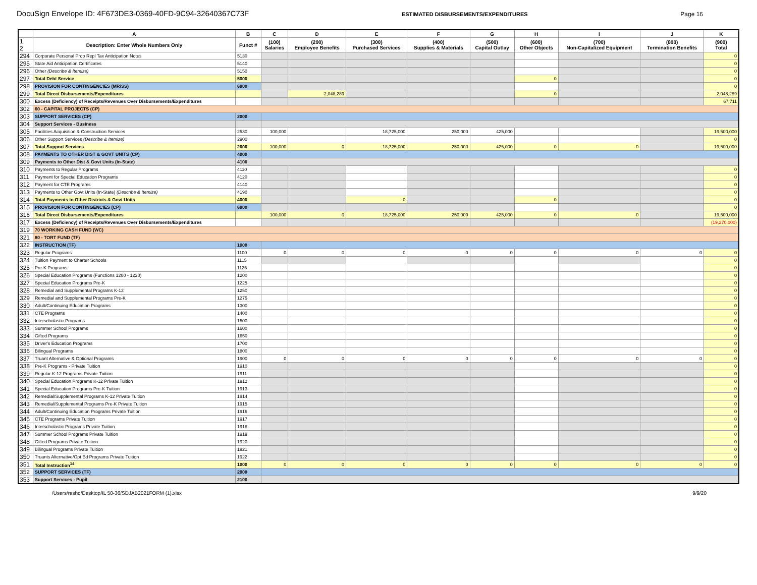DocuSign Envelope ID: 4F673DE3-0369-40FD-9C94-32640367C73F ESTIMATED DISBURSEMENTS/EXPENDITURES Page 16
| | A | B | C | D | E | F | G | H | I | J | K |
| --- | --- | --- | --- | --- | --- | --- | --- | --- | --- | --- | --- |
| 1 2 | Description: Enter Whole Numbers Only | Funct # | (100) Salaries | (200) Employee Benefits | (300) Purchased Services | (400) Supplies & Materials | (500) Capital Outlay | (600) Other Objects | (700) Non-Capitalized Equipment | (800) Termination Benefits | (900) Total |
| 294 | Corporate Personal Prop Repl Tax Anticipation Notes | 5130 | | | | | | | | | 0 |
| 295 | State Aid Anticipation Certificates | 5140 | | | | | | | | | 0 |
| 296 | Other (Describe & Itemize) | 5150 | | | | | | | | | 0 |
| 297 | Total Debt Service | 5000 | | | | | | 0 | | | 0 |
| 298 | PROVISION FOR CONTINGENCIES (MR/SS) | 6000 | | | | | | | | | 0 |
| 299 | Total Direct Disbursements/Expenditures | | | 2,048,289 | | | | 0 | | | 2,048,289 |
| 300 | Excess (Deficiency) of Receipts/Revenues Over Disbursements/Expenditures | | | | | | | | | | 67,711 |
| 302 | 60 - CAPITAL PROJECTS (CP) | | | | | | | | | | |
| 303 | SUPPORT SERVICES (CP) | 2000 | | | | | | | | | |
| 304 | Support Services - Business | | | | | | | | | | |
| 305 | Facilities Acquisition & Construction Services | 2530 | 100,000 | | 18,725,000 | 250,000 | 425,000 | | | | 19,500,000 |
| 306 | Other Support Services (Describe & Itemize) | 2900 | | | | | | | | | 0 |
| 307 | Total Support Services | 2000 | 100,000 | 0 | 18,725,000 | 250,000 | 425,000 | 0 | 0 | | 19,500,000 |
| 308 | PAYMENTS TO OTHER DIST & GOVT UNITS (CP) | 4000 | | | | | | | | | |
| 309 | Payments to Other Dist & Govt Units (In-State) | 4100 | | | | | | | | | |
| 310 | Payments to Regular Programs | 4110 | | | | | | | | | 0 |
| 311 | Payment for Special Education Programs | 4120 | | | | | | | | | 0 |
| 312 | Payment for CTE Programs | 4140 | | | | | | | | | 0 |
| 313 | Payments to Other Govt Units (In-State) (Describe & Itemize) | 4190 | | | | | | | | | 0 |
| 314 | Total Payments to Other Districts & Govt Units | 4000 | | | 0 | | | 0 | | | 0 |
| 315 | PROVISION FOR CONTINGENCIES (CP) | 6000 | | | | | | | | | 0 |
| 316 | Total Direct Disbursements/Expenditures | | 100,000 | 0 | 18,725,000 | 250,000 | 425,000 | 0 | 0 | | 19,500,000 |
| 317 | Excess (Deficiency) of Receipts/Revenues Over Disbursements/Expenditures | | | | | | | | | | (19,270,000) |
| 319 | 70 WORKING CASH FUND (WC) | | | | | | | | | | |
| 321 | 80 - TORT FUND (TF) | | | | | | | | | | |
| 322 | INSTRUCTION (TF) | 1000 | | | | | | | | | |
| 323 | Regular Programs | 1100 | 0 | 0 | 0 | 0 | 0 | 0 | 0 | 0 | 0 |
| 324 | Tuition Payment to Charter Schools | 1115 | | | | | | | | | 0 |
| 325 | Pre-K Programs | 1125 | | | | | | | | | 0 |
| 326 | Special Education Programs (Functions 1200 - 1220) | 1200 | | | | | | | | | 0 |
| 327 | Special Education Programs Pre-K | 1225 | | | | | | | | | 0 |
| 328 | Remedial and Supplemental Programs K-12 | 1250 | | | | | | | | | 0 |
| 329 | Remedial and Supplemental Programs Pre-K | 1275 | | | | | | | | | 0 |
| 330 | Adult/Continuing Education Programs | 1300 | | | | | | | | | 0 |
| 331 | CTE Programs | 1400 | | | | | | | | | 0 |
| 332 | Interscholastic Programs | 1500 | | | | | | | | | 0 |
| 333 | Summer School Programs | 1600 | | | | | | | | | 0 |
| 334 | Gifted Programs | 1650 | | | | | | | | | 0 |
| 335 | Driver's Education Programs | 1700 | | | | | | | | | 0 |
| 336 | Bilingual Programs | 1800 | | | | | | | | | 0 |
| 337 | Truant Alternative & Optional Programs | 1900 | 0 | 0 | 0 | 0 | 0 | 0 | 0 | 0 | 0 |
| 338 | Pre-K Programs - Private Tuition | 1910 | | | | | | | | | 0 |
| 339 | Regular K-12 Programs Private Tuition | 1911 | | | | | | | | | 0 |
| 340 | Special Education Programs K-12 Private Tuition | 1912 | | | | | | | | | 0 |
| 341 | Special Education Programs Pre-K Tuition | 1913 | | | | | | | | | 0 |
| 342 | Remedial/Supplemental Programs K-12 Private Tuition | 1914 | | | | | | | | | 0 |
| 343 | Remedial/Supplemental Programs Pre-K Private Tuition | 1915 | | | | | | | | | 0 |
| 344 | Adult/Continuing Education Programs Private Tuition | 1916 | | | | | | | | | 0 |
| 345 | CTE Programs Private Tuition | 1917 | | | | | | | | | 0 |
| 346 | Interscholastic Programs Private Tuition | 1918 | | | | | | | | | 0 |
| 347 | Summer School Programs Private Tuition | 1919 | | | | | | | | | 0 |
| 348 | Gifted Programs Private Tuition | 1920 | | | | | | | | | 0 |
| 349 | Bilingual Programs Private Tuition | 1921 | | | | | | | | | 0 |
| 350 | Truants Alternative/Opt Ed Programs Private Tuition | 1922 | | | | | | | | | 0 |
| 351 | Total Instruction<sup>14</sup> | 1000 | 0 | 0 | 0 | 0 | 0 | 0 | 0 | 0 | 0 |
| 352 | SUPPORT SERVICES (TF) | 2000 | | | | | | | | | |
| 353 | Support Services - Pupil | 2100 | | | | | | | | | |
/Users/resho/Desktop/IL 50-36/SDJAB2021FORM (1).xlsx 9/9/20